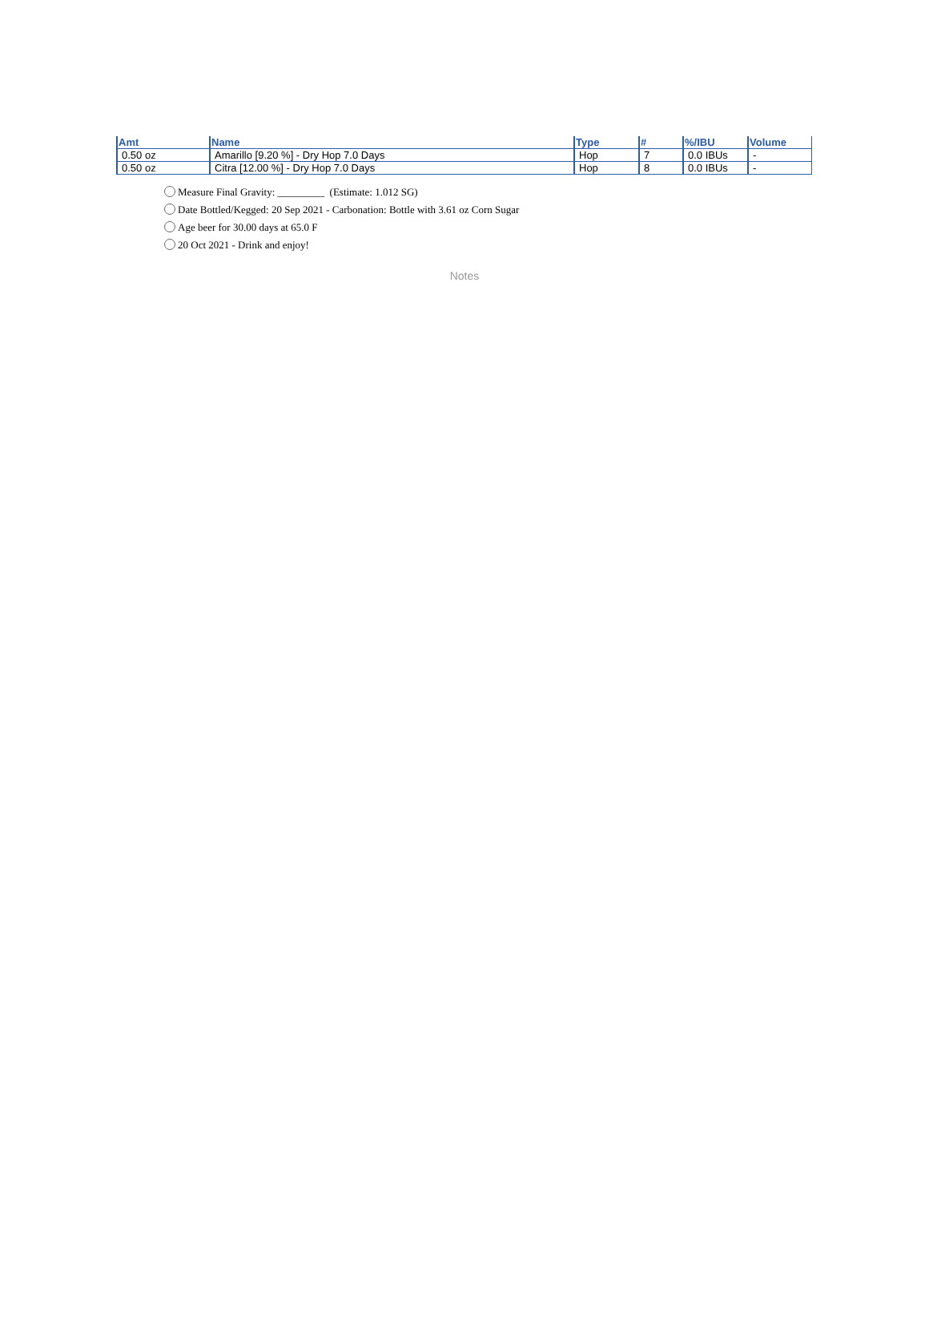| Amt | Name | Type | # | %/IBU | Volume |
| --- | --- | --- | --- | --- | --- |
| 0.50 oz | Amarillo [9.20 %] - Dry Hop 7.0 Days | Hop | 7 | 0.0 IBUs | - |
| 0.50 oz | Citra [12.00 %] - Dry Hop 7.0 Days | Hop | 8 | 0.0 IBUs | - |
Measure Final Gravity: _________ (Estimate: 1.012 SG)
Date Bottled/Kegged: 20 Sep 2021 - Carbonation: Bottle with 3.61 oz Corn Sugar
Age beer for 30.00 days at 65.0 F
20 Oct 2021 - Drink and enjoy!
Notes